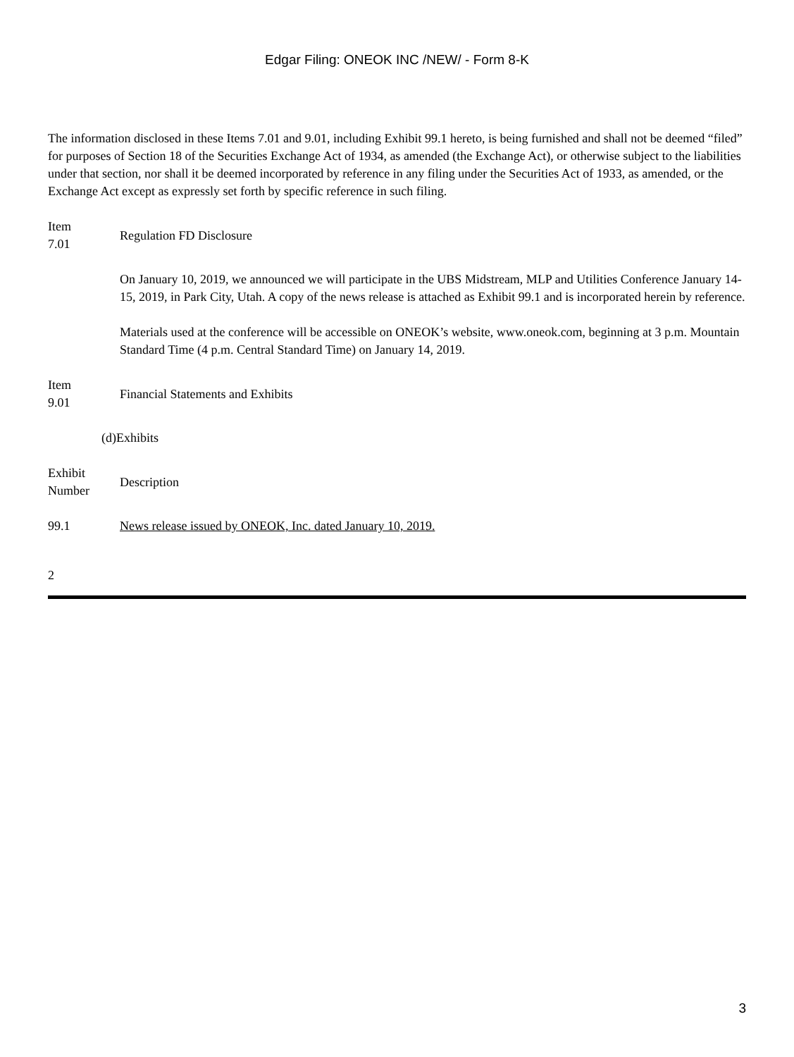Edgar Filing: ONEOK INC /NEW/ - Form 8-K
The information disclosed in these Items 7.01 and 9.01, including Exhibit 99.1 hereto, is being furnished and shall not be deemed “filed” for purposes of Section 18 of the Securities Exchange Act of 1934, as amended (the Exchange Act), or otherwise subject to the liabilities under that section, nor shall it be deemed incorporated by reference in any filing under the Securities Act of 1933, as amended, or the Exchange Act except as expressly set forth by specific reference in such filing.
| Item 7.01 | Regulation FD Disclosure |
On January 10, 2019, we announced we will participate in the UBS Midstream, MLP and Utilities Conference January 14-15, 2019, in Park City, Utah. A copy of the news release is attached as Exhibit 99.1 and is incorporated herein by reference.
Materials used at the conference will be accessible on ONEOK’s website, www.oneok.com, beginning at 3 p.m. Mountain Standard Time (4 p.m. Central Standard Time) on January 14, 2019.
| Item 9.01 | Financial Statements and Exhibits |
(d)Exhibits
| Exhibit Number | Description |
| 99.1 | News release issued by ONEOK, Inc. dated January 10, 2019. |
2
3